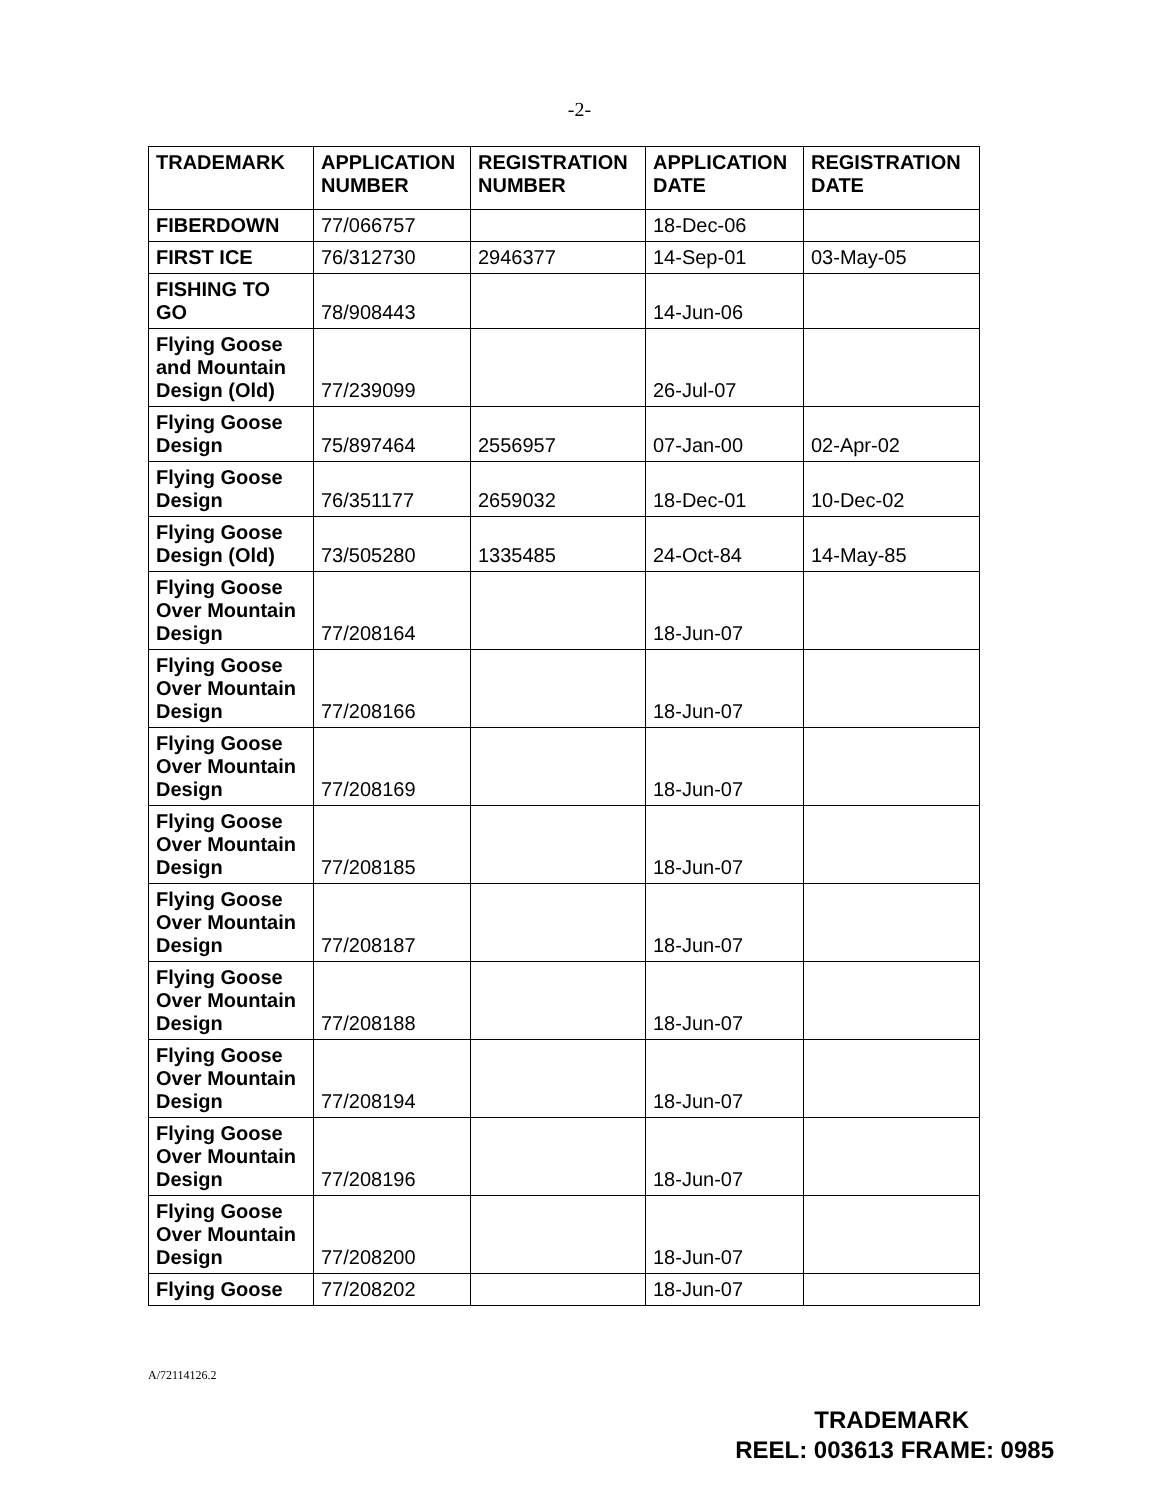-2-
| TRADEMARK | APPLICATION NUMBER | REGISTRATION NUMBER | APPLICATION DATE | REGISTRATION DATE |
| --- | --- | --- | --- | --- |
| FIBERDOWN | 77/066757 | | 18-Dec-06 | |
| FIRST ICE | 76/312730 | 2946377 | 14-Sep-01 | 03-May-05 |
| FISHING TO GO | 78/908443 | | 14-Jun-06 | |
| Flying Goose and Mountain Design (Old) | 77/239099 | | 26-Jul-07 | |
| Flying Goose Design | 75/897464 | 2556957 | 07-Jan-00 | 02-Apr-02 |
| Flying Goose Design | 76/351177 | 2659032 | 18-Dec-01 | 10-Dec-02 |
| Flying Goose Design (Old) | 73/505280 | 1335485 | 24-Oct-84 | 14-May-85 |
| Flying Goose Over Mountain Design | 77/208164 | | 18-Jun-07 | |
| Flying Goose Over Mountain Design | 77/208166 | | 18-Jun-07 | |
| Flying Goose Over Mountain Design | 77/208169 | | 18-Jun-07 | |
| Flying Goose Over Mountain Design | 77/208185 | | 18-Jun-07 | |
| Flying Goose Over Mountain Design | 77/208187 | | 18-Jun-07 | |
| Flying Goose Over Mountain Design | 77/208188 | | 18-Jun-07 | |
| Flying Goose Over Mountain Design | 77/208194 | | 18-Jun-07 | |
| Flying Goose Over Mountain Design | 77/208196 | | 18-Jun-07 | |
| Flying Goose Over Mountain Design | 77/208200 | | 18-Jun-07 | |
| Flying Goose | 77/208202 | | 18-Jun-07 | |
A/72114126.2
TRADEMARK
REEL: 003613 FRAME: 0985